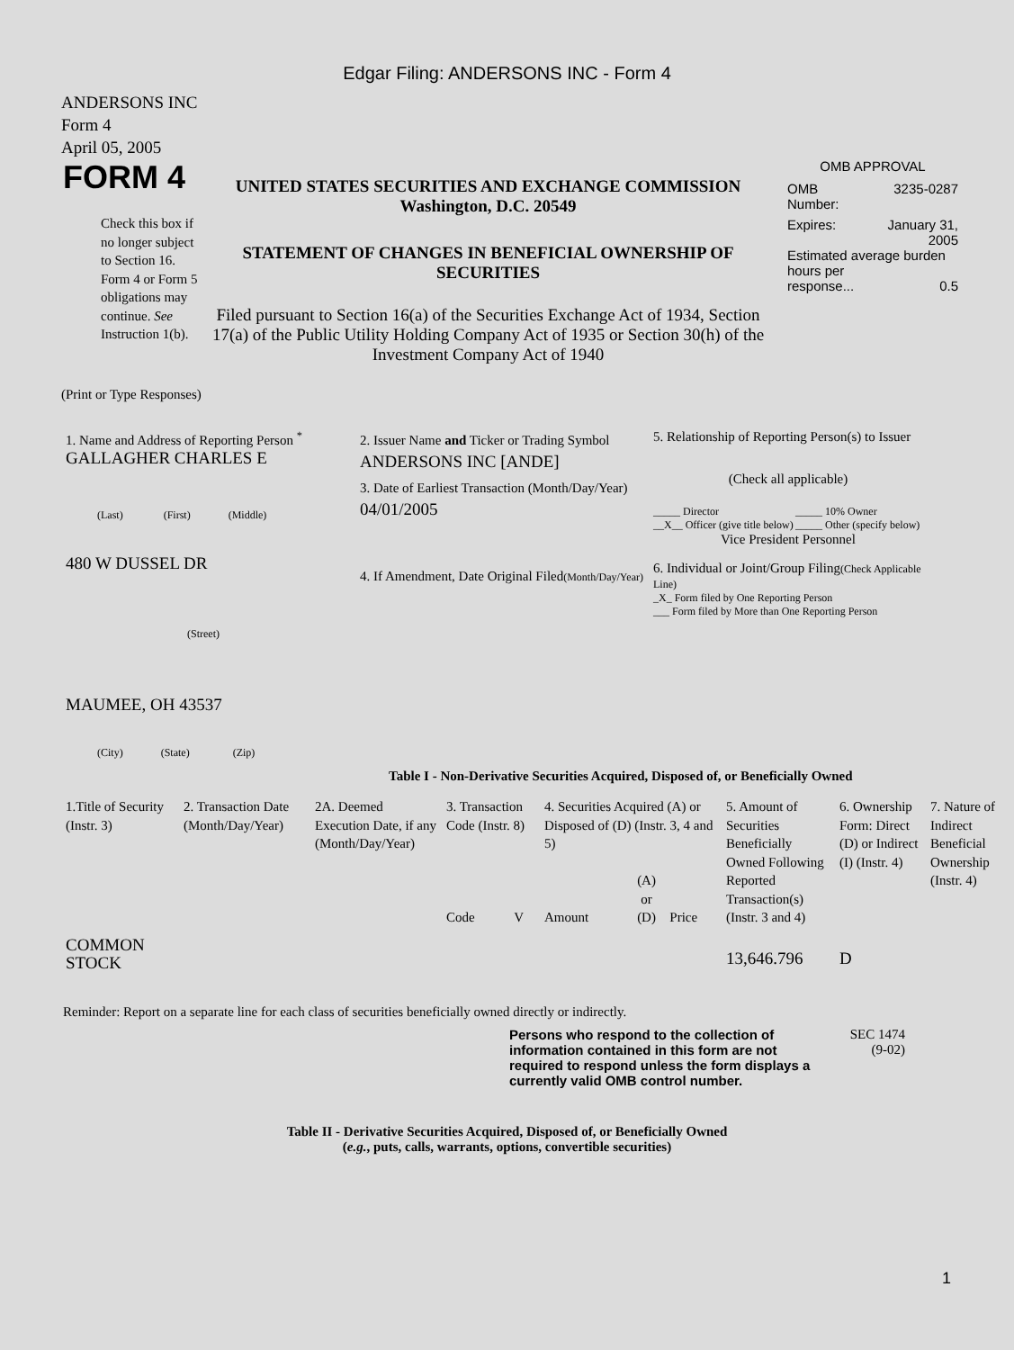Edgar Filing: ANDERSONS INC - Form 4
ANDERSONS INC
Form 4
April 05, 2005
FORM 4
Check this box if no longer subject to Section 16. Form 4 or Form 5 obligations may continue. See Instruction 1(b).
UNITED STATES SECURITIES AND EXCHANGE COMMISSION
Washington, D.C. 20549
STATEMENT OF CHANGES IN BENEFICIAL OWNERSHIP OF SECURITIES
Filed pursuant to Section 16(a) of the Securities Exchange Act of 1934, Section 17(a) of the Public Utility Holding Company Act of 1935 or Section 30(h) of the Investment Company Act of 1940
OMB APPROVAL
OMB
Number: 3235-0287
Expires: January 31,
2005
Estimated average burden hours per
response... 0.5
(Print or Type Responses)
1. Name and Address of Reporting Person <sup>*</sup>
GALLAGHER CHARLES E
(Last) (First) (Middle)
480 W DUSSEL DR
(Street)
MAUMEE, OH 43537
(City) (State) (Zip)
2. Issuer Name and Ticker or Trading Symbol
ANDERSONS INC [ANDE]
3. Date of Earliest Transaction (Month/Day/Year)
04/01/2005
4. If Amendment, Date Original Filed(Month/Day/Year)
5. Relationship of Reporting Person(s) to Issuer
(Check all applicable)
_____ Director
__X__ Officer (give title below)
_____ 10% Owner
_____ Other (specify below)
Vice President Personnel
6. Individual or Joint/Group Filing(Check Applicable Line)
_X_ Form filed by One Reporting Person
___ Form filed by More than One Reporting Person
Table I - Non-Derivative Securities Acquired, Disposed of, or Beneficially Owned
| 1.Title of Security (Instr. 3) | 2. Transaction Date (Month/Day/Year) | 2A. Deemed Execution Date, if any (Month/Day/Year) | 3. Transaction Code (Instr. 8) | | 4. Securities Acquired (A) or Disposed of (D) (Instr. 3, 4 and 5) | | | 5. Amount of Securities Beneficially Owned Following Reported Transaction(s) (Instr. 3 and 4) | 6. Ownership Form: Direct (D) or Indirect (I) (Instr. 4) | 7. Nature of Indirect Beneficial Ownership (Instr. 4) |
| --- | --- | --- | --- | --- | --- | --- | --- | --- | --- | --- |
| | | | Code | V | Amount | (A) or (D) | Price | | | |
| COMMON STOCK | | | | | | | | 13,646.796 | D | |
Reminder: Report on a separate line for each class of securities beneficially owned directly or indirectly.
Persons who respond to the collection of information contained in this form are not required to respond unless the form displays a currently valid OMB control number.
SEC 1474
(9-02)
Table II - Derivative Securities Acquired, Disposed of, or Beneficially Owned
(e.g., puts, calls, warrants, options, convertible securities)
1